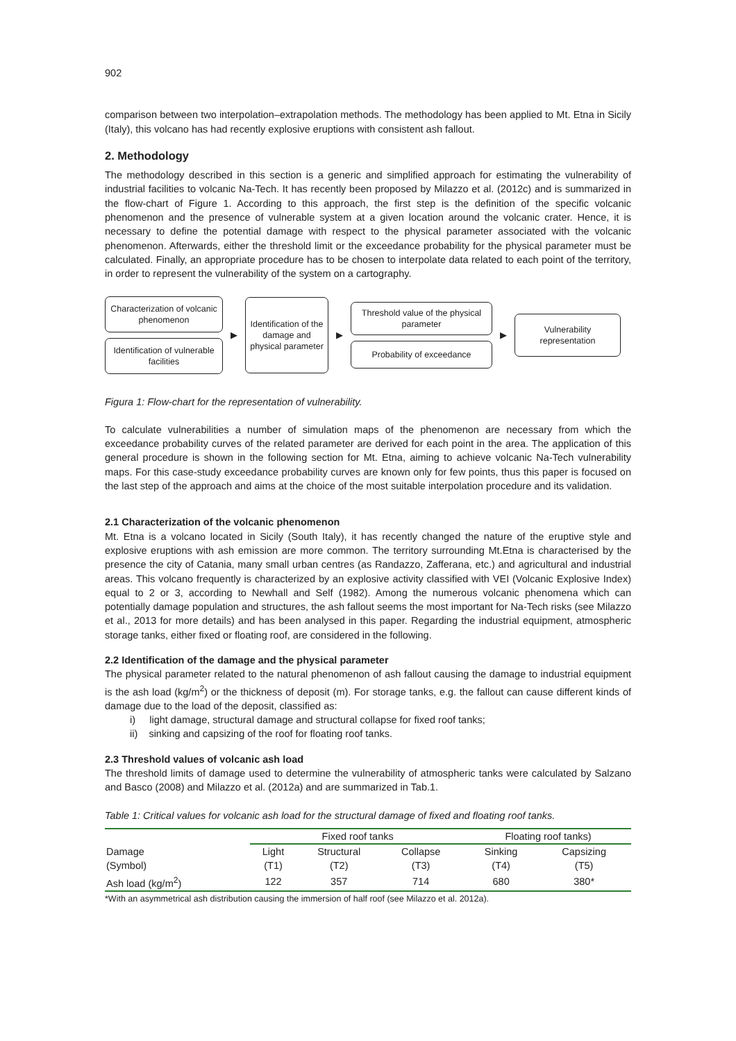902
comparison between two interpolation–extrapolation methods. The methodology has been applied to Mt. Etna in Sicily (Italy), this volcano has had recently explosive eruptions with consistent ash fallout.
2. Methodology
The methodology described in this section is a generic and simplified approach for estimating the vulnerability of industrial facilities to volcanic Na-Tech. It has recently been proposed by Milazzo et al. (2012c) and is summarized in the flow-chart of Figure 1. According to this approach, the first step is the definition of the specific volcanic phenomenon and the presence of vulnerable system at a given location around the volcanic crater. Hence, it is necessary to define the potential damage with respect to the physical parameter associated with the volcanic phenomenon. Afterwards, either the threshold limit or the exceedance probability for the physical parameter must be calculated. Finally, an appropriate procedure has to be chosen to interpolate data related to each point of the territory, in order to represent the vulnerability of the system on a cartography.
Characterization of volcanic phenomenon
Identification of vulnerable facilities
▶
Identification of the damage and physical parameter
▶
Threshold value of the physical parameter
Probability of exceedance
▶
Vulnerability representation
Figura 1: Flow-chart for the representation of vulnerability.
To calculate vulnerabilities a number of simulation maps of the phenomenon are necessary from which the exceedance probability curves of the related parameter are derived for each point in the area. The application of this general procedure is shown in the following section for Mt. Etna, aiming to achieve volcanic Na-Tech vulnerability maps. For this case-study exceedance probability curves are known only for few points, thus this paper is focused on the last step of the approach and aims at the choice of the most suitable interpolation procedure and its validation.
2.1 Characterization of the volcanic phenomenon
Mt. Etna is a volcano located in Sicily (South Italy), it has recently changed the nature of the eruptive style and explosive eruptions with ash emission are more common. The territory surrounding Mt.Etna is characterised by the presence the city of Catania, many small urban centres (as Randazzo, Zafferana, etc.) and agricultural and industrial areas. This volcano frequently is characterized by an explosive activity classified with VEI (Volcanic Explosive Index) equal to 2 or 3, according to Newhall and Self (1982). Among the numerous volcanic phenomena which can potentially damage population and structures, the ash fallout seems the most important for Na-Tech risks (see Milazzo et al., 2013 for more details) and has been analysed in this paper. Regarding the industrial equipment, atmospheric storage tanks, either fixed or floating roof, are considered in the following.
2.2 Identification of the damage and the physical parameter
The physical parameter related to the natural phenomenon of ash fallout causing the damage to industrial equipment is the ash load (kg/m<sup>2</sup>) or the thickness of deposit (m). For storage tanks, e.g. the fallout can cause different kinds of damage due to the load of the deposit, classified as:
i) light damage, structural damage and structural collapse for fixed roof tanks;
ii) sinking and capsizing of the roof for floating roof tanks.
2.3 Threshold values of volcanic ash load
The threshold limits of damage used to determine the vulnerability of atmospheric tanks were calculated by Salzano and Basco (2008) and Milazzo et al. (2012a) and are summarized in Tab.1.
Table 1: Critical values for volcanic ash load for the structural damage of fixed and floating roof tanks.
| | Fixed roof tanks | | | | Floating roof tanks) | |
| --- | --- | --- | --- | --- | --- | --- |
| Damage | Light | Structural | Collapse | | Sinking | Capsizing |
| (Symbol) | (T1) | (T2) | (T3) | | (T4) | (T5) |
| Ash load (kg/m<sup>2</sup>) | 122 | 357 | 714 | | 680 | 380* |
*With an asymmetrical ash distribution causing the immersion of half roof (see Milazzo et al. 2012a).